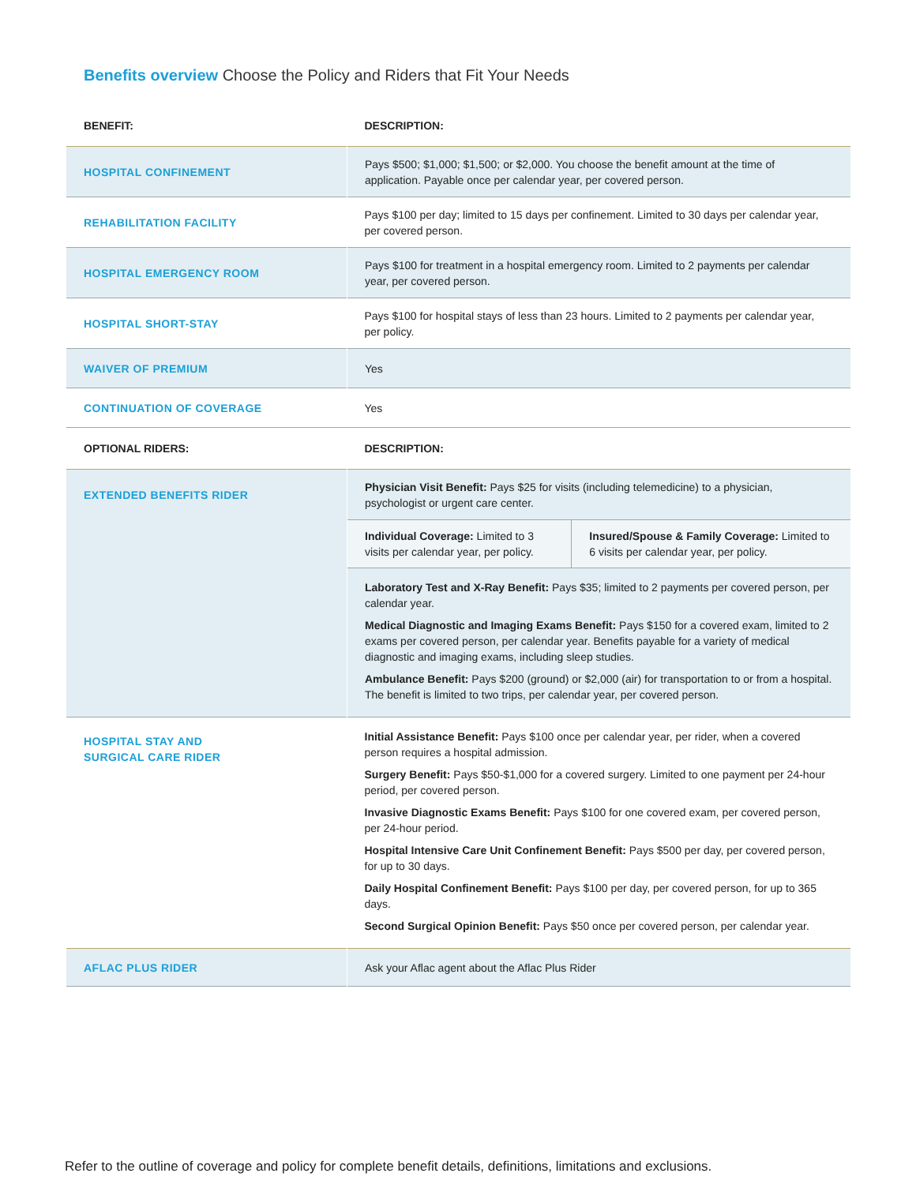Benefits overview Choose the Policy and Riders that Fit Your Needs
| BENEFIT: | DESCRIPTION: | |
| --- | --- | --- |
| HOSPITAL CONFINEMENT | Pays $500; $1,000; $1,500; or $2,000. You choose the benefit amount at the time of application. Payable once per calendar year, per covered person. | |
| REHABILITATION FACILITY | Pays $100 per day; limited to 15 days per confinement. Limited to 30 days per calendar year, per covered person. | |
| HOSPITAL EMERGENCY ROOM | Pays $100 for treatment in a hospital emergency room. Limited to 2 payments per calendar year, per covered person. | |
| HOSPITAL SHORT-STAY | Pays $100 for hospital stays of less than 23 hours. Limited to 2 payments per calendar year, per policy. | |
| WAIVER OF PREMIUM | Yes | |
| CONTINUATION OF COVERAGE | Yes | |
| OPTIONAL RIDERS: | DESCRIPTION: | |
| EXTENDED BENEFITS RIDER | Physician Visit Benefit: Pays $25 for visits (including telemedicine) to a physician, psychologist or urgent care center. | |
| | Individual Coverage: Limited to 3 visits per calendar year, per policy. | Insured/Spouse & Family Coverage: Limited to 6 visits per calendar year, per policy. |
| | Laboratory Test and X-Ray Benefit: Pays $35; limited to 2 payments per covered person, per calendar year. Medical Diagnostic and Imaging Exams Benefit: Pays $150 for a covered exam, limited to 2 exams per covered person, per calendar year. Benefits payable for a variety of medical diagnostic and imaging exams, including sleep studies. Ambulance Benefit: Pays $200 (ground) or $2,000 (air) for transportation to or from a hospital. The benefit is limited to two trips, per calendar year, per covered person. | |
| HOSPITAL STAY AND SURGICAL CARE RIDER | Initial Assistance Benefit: Pays $100 once per calendar year, per rider, when a covered person requires a hospital admission. Surgery Benefit: Pays $50-$1,000 for a covered surgery. Limited to one payment per 24-hour period, per covered person. Invasive Diagnostic Exams Benefit: Pays $100 for one covered exam, per covered person, per 24-hour period. Hospital Intensive Care Unit Confinement Benefit: Pays $500 per day, per covered person, for up to 30 days. Daily Hospital Confinement Benefit: Pays $100 per day, per covered person, for up to 365 days. Second Surgical Opinion Benefit: Pays $50 once per covered person, per calendar year. | |
| AFLAC PLUS RIDER | Ask your Aflac agent about the Aflac Plus Rider | |
Refer to the outline of coverage and policy for complete benefit details, definitions, limitations and exclusions.